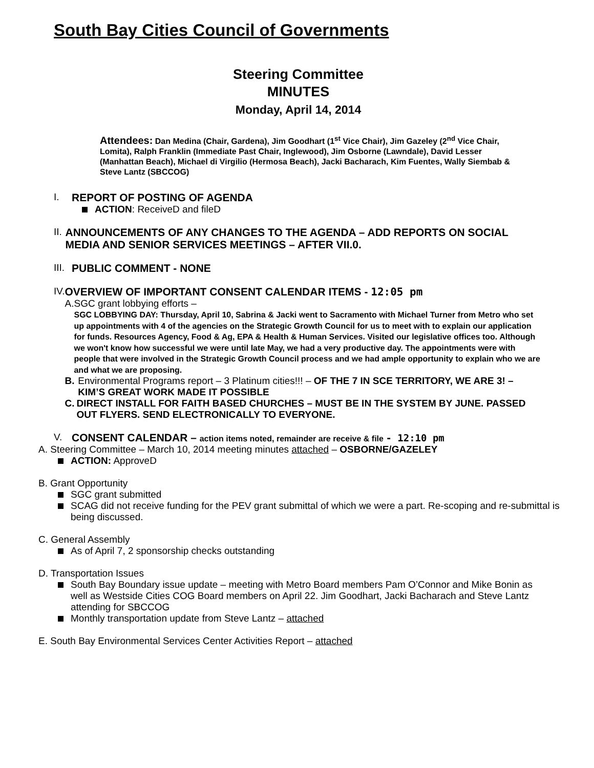South Bay Cities Council of Governments
Steering Committee
MINUTES
Monday, April 14, 2014
Attendees: Dan Medina (Chair, Gardena), Jim Goodhart (1<sup>st</sup> Vice Chair), Jim Gazeley (2<sup>nd</sup> Vice Chair, Lomita), Ralph Franklin (Immediate Past Chair, Inglewood), Jim Osborne (Lawndale), David Lesser (Manhattan Beach), Michael di Virgilio (Hermosa Beach), Jacki Bacharach, Kim Fuentes, Wally Siembab & Steve Lantz (SBCCOG)
I. REPORT OF POSTING OF AGENDA
ACTION: ReceiveD and fileD
II. ANNOUNCEMENTS OF ANY CHANGES TO THE AGENDA – ADD REPORTS ON SOCIAL MEDIA AND SENIOR SERVICES MEETINGS – AFTER VII.0.
III.
PUBLIC COMMENT - NONE
IV. OVERVIEW OF IMPORTANT CONSENT CALENDAR ITEMS - 12:05 pm
A. SGC grant lobbying efforts –
SGC LOBBYING DAY: Thursday, April 10, Sabrina & Jacki went to Sacramento with Michael Turner from Metro who set up appointments with 4 of the agencies on the Strategic Growth Council for us to meet with to explain our application for funds. Resources Agency, Food & Ag, EPA & Health & Human Services. Visited our legislative offices too. Although we won't know how successful we were until late May, we had a very productive day. The appointments were with people that were involved in the Strategic Growth Council process and we had ample opportunity to explain who we are and what we are proposing.
B. Environmental Programs report – 3 Platinum cities!!! – OF THE 7 IN SCE TERRITORY, WE ARE 3! – KIM’S GREAT WORK MADE IT POSSIBLE
C. DIRECT INSTALL FOR FAITH BASED CHURCHES – MUST BE IN THE SYSTEM BY JUNE. PASSED OUT FLYERS. SEND ELECTRONICALLY TO EVERYONE.
V. CONSENT CALENDAR – action items noted, remainder are receive & file - 12:10 pm
A. Steering Committee – March 10, 2014 meeting minutes attached – OSBORNE/GAZELEY
ACTION: ApproveD
B. Grant Opportunity
SGC grant submitted
SCAG did not receive funding for the PEV grant submittal of which we were a part. Re-scoping and re-submittal is being discussed.
C. General Assembly
As of April 7, 2 sponsorship checks outstanding
D. Transportation Issues
South Bay Boundary issue update – meeting with Metro Board members Pam O’Connor and Mike Bonin as well as Westside Cities COG Board members on April 22. Jim Goodhart, Jacki Bacharach and Steve Lantz attending for SBCCOG
Monthly transportation update from Steve Lantz – attached
E. South Bay Environmental Services Center Activities Report – attached